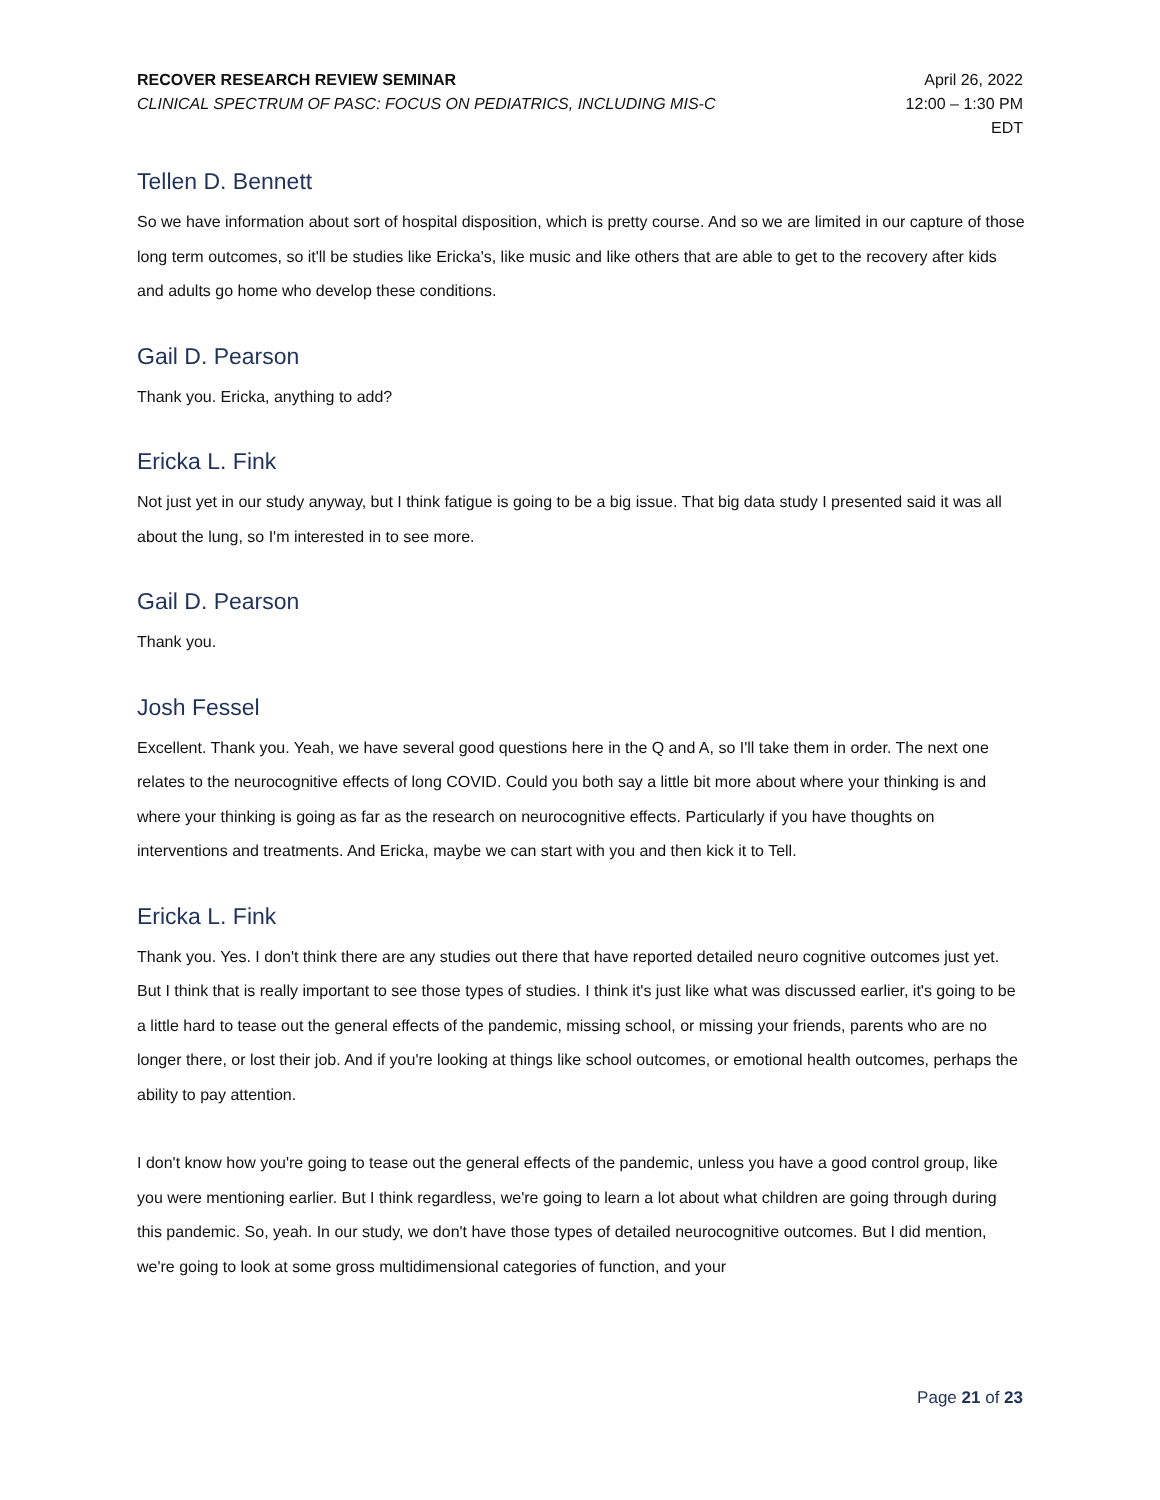RECOVER RESEARCH REVIEW SEMINAR
CLINICAL SPECTRUM OF PASC: FOCUS ON PEDIATRICS, INCLUDING MIS-C
April 26, 2022
12:00 – 1:30 PM
EDT
Tellen D. Bennett
So we have information about sort of hospital disposition, which is pretty course. And so we are limited in our capture of those long term outcomes, so it'll be studies like Ericka's, like music and like others that are able to get to the recovery after kids and adults go home who develop these conditions.
Gail D. Pearson
Thank you. Ericka, anything to add?
Ericka L. Fink
Not just yet in our study anyway, but I think fatigue is going to be a big issue. That big data study I presented said it was all about the lung, so I'm interested in to see more.
Gail D. Pearson
Thank you.
Josh Fessel
Excellent. Thank you. Yeah, we have several good questions here in the Q and A, so I'll take them in order. The next one relates to the neurocognitive effects of long COVID. Could you both say a little bit more about where your thinking is and where your thinking is going as far as the research on neurocognitive effects. Particularly if you have thoughts on interventions and treatments. And Ericka, maybe we can start with you and then kick it to Tell.
Ericka L. Fink
Thank you. Yes. I don't think there are any studies out there that have reported detailed neuro cognitive outcomes just yet. But I think that is really important to see those types of studies. I think it's just like what was discussed earlier, it's going to be a little hard to tease out the general effects of the pandemic, missing school, or missing your friends, parents who are no longer there, or lost their job. And if you're looking at things like school outcomes, or emotional health outcomes, perhaps the ability to pay attention.
I don't know how you're going to tease out the general effects of the pandemic, unless you have a good control group, like you were mentioning earlier. But I think regardless, we're going to learn a lot about what children are going through during this pandemic. So, yeah. In our study, we don't have those types of detailed neurocognitive outcomes. But I did mention, we're going to look at some gross multidimensional categories of function, and your
Page 21 of 23